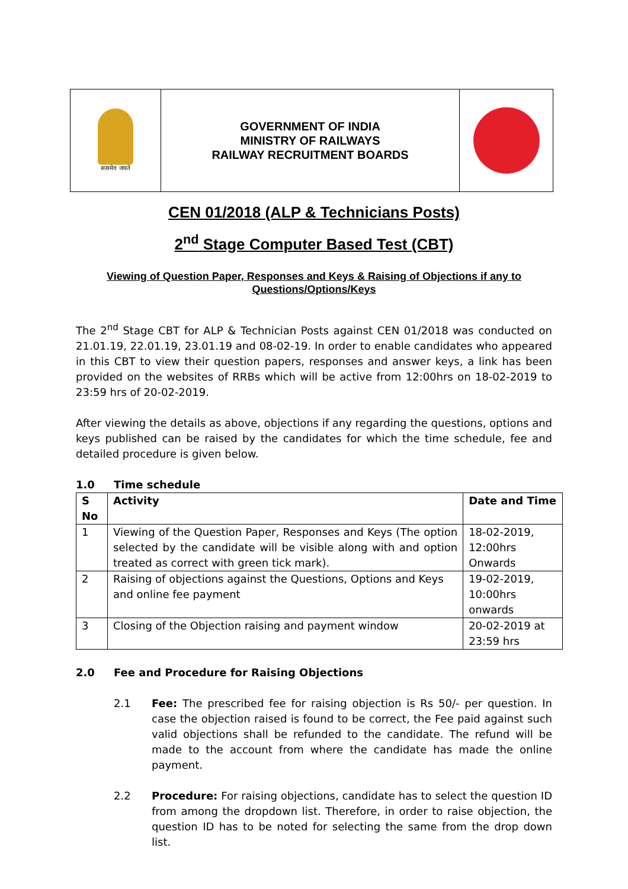सत्यमेव जयते
GOVERNMENT OF INDIA
MINISTRY OF RAILWAYS
RAILWAY RECRUITMENT BOARDS
CEN 01/2018 (ALP & Technicians Posts)
2<sup>nd</sup> Stage Computer Based Test (CBT)
Viewing of Question Paper, Responses and Keys & Raising of Objections if any to Questions/Options/Keys
The 2<sup>nd</sup> Stage CBT for ALP & Technician Posts against CEN 01/2018 was conducted on 21.01.19, 22.01.19, 23.01.19 and 08-02-19. In order to enable candidates who appeared in this CBT to view their question papers, responses and answer keys, a link has been provided on the websites of RRBs which will be active from 12:00hrs on 18-02-2019 to 23:59 hrs of 20-02-2019.
After viewing the details as above, objections if any regarding the questions, options and keys published can be raised by the candidates for which the time schedule, fee and detailed procedure is given below.
1.0 Time schedule
| S No | Activity | Date and Time |
| --- | --- | --- |
| 1 | Viewing of the Question Paper, Responses and Keys (The option selected by the candidate will be visible along with and option treated as correct with green tick mark). | 18-02-2019, 12:00hrs Onwards |
| 2 | Raising of objections against the Questions, Options and Keys and online fee payment | 19-02-2019, 10:00hrs onwards |
| 3 | Closing of the Objection raising and payment window | 20-02-2019 at 23:59 hrs |
2.0 Fee and Procedure for Raising Objections
2.1 Fee: The prescribed fee for raising objection is Rs 50/- per question. In case the objection raised is found to be correct, the Fee paid against such valid objections shall be refunded to the candidate. The refund will be made to the account from where the candidate has made the online payment.
2.2 Procedure: For raising objections, candidate has to select the question ID from among the dropdown list. Therefore, in order to raise objection, the question ID has to be noted for selecting the same from the drop down list.